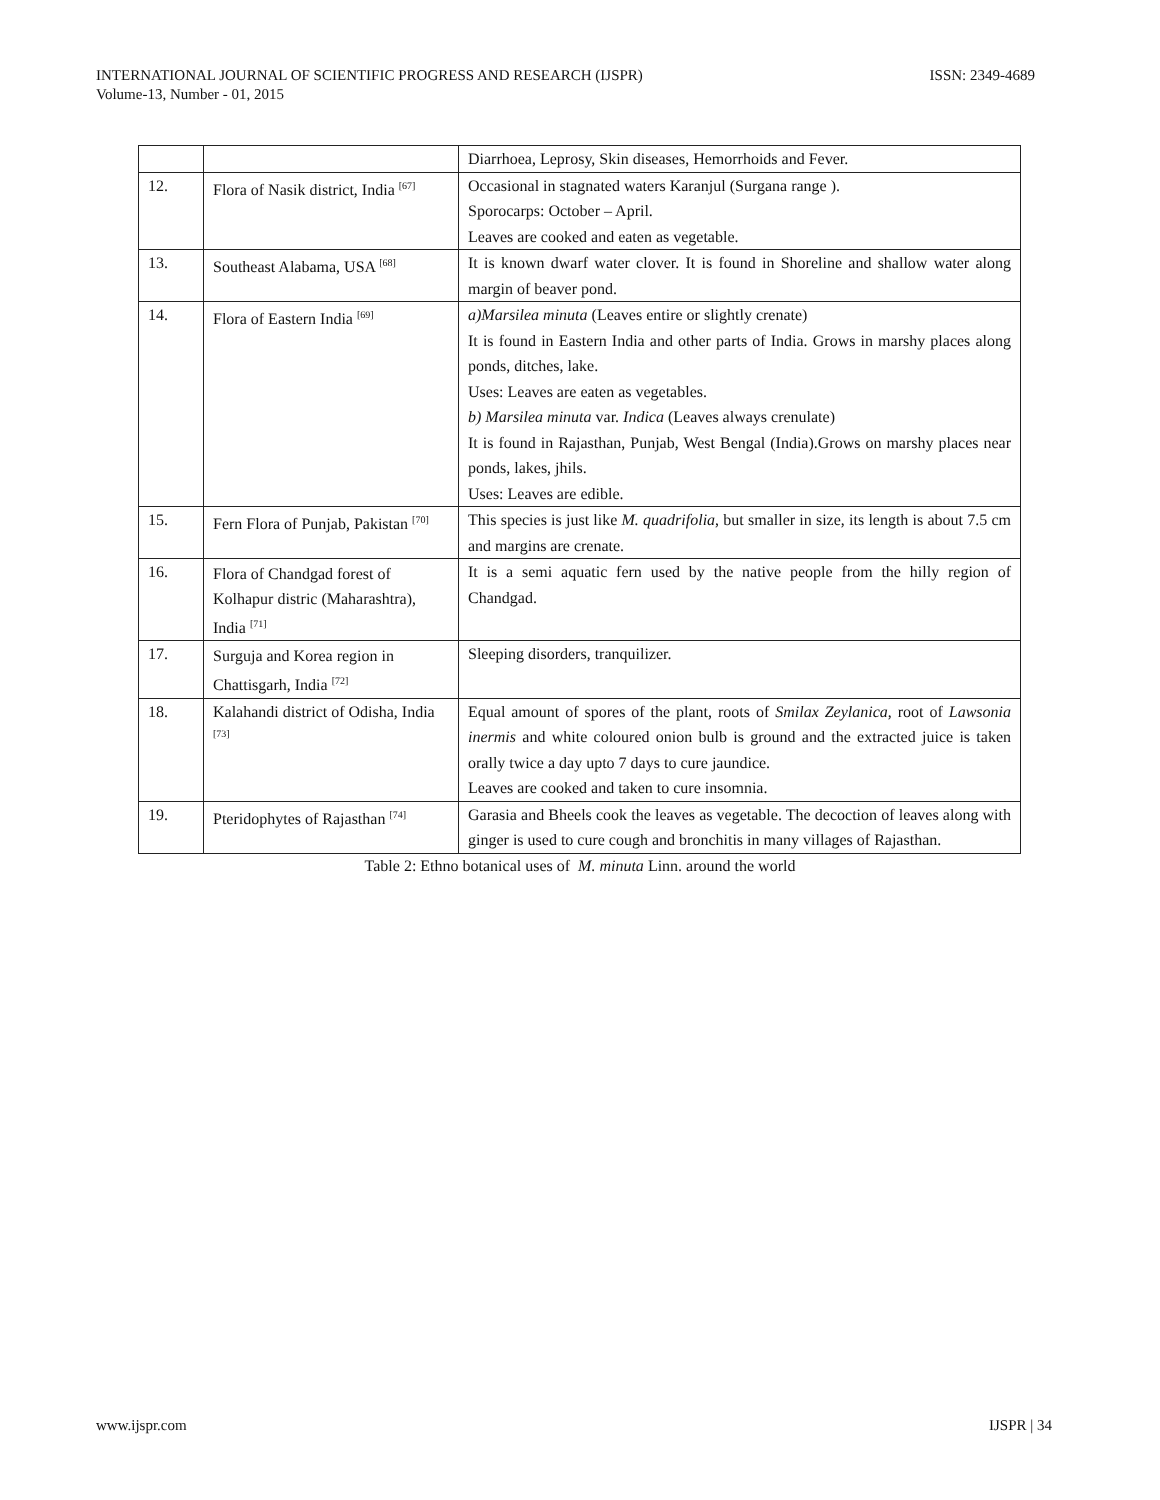ISSN: 2349-4689 INTERNATIONAL JOURNAL OF SCIENTIFIC PROGRESS AND RESEARCH (IJSPR)
Volume-13, Number - 01, 2015
| | | Diarrhoea, Leprosy, Skin diseases, Hemorrhoids and Fever. |
| 12. | Flora of Nasik district, India <sup>[67]</sup> | Occasional in stagnated waters Karanjul (Surgana range ). Sporocarps: October – April. Leaves are cooked and eaten as vegetable. |
| 13. | Southeast Alabama, USA <sup>[68]</sup> | It is known dwarf water clover. It is found in Shoreline and shallow water along margin of beaver pond. |
| 14. | Flora of Eastern India <sup>[69]</sup> | a)Marsilea minuta (Leaves entire or slightly crenate) It is found in Eastern India and other parts of India. Grows in marshy places along ponds, ditches, lake. Uses: Leaves are eaten as vegetables. b) Marsilea minuta var. Indica (Leaves always crenulate) It is found in Rajasthan, Punjab, West Bengal (India).Grows on marshy places near ponds, lakes, jhils. Uses: Leaves are edible. |
| 15. | Fern Flora of Punjab, Pakistan <sup>[70]</sup> | This species is just like M. quadrifolia , but smaller in size, its length is about 7.5 cm and margins are crenate. |
| 16. | Flora of Chandgad forest of Kolhapur distric (Maharashtra), India <sup>[71]</sup> | It is a semi aquatic fern used by the native people from the hilly region of Chandgad. |
| 17. | Surguja and Korea region in Chattisgarh, India <sup>[72]</sup> | Sleeping disorders, tranquilizer. |
| 18. | Kalahandi district of Odisha, India <sup>[73]</sup> | Equal amount of spores of the plant, roots of Smilax Zeylanica , root of Lawsonia inermis and white coloured onion bulb is ground and the extracted juice is taken orally twice a day upto 7 days to cure jaundice. Leaves are cooked and taken to cure insomnia. |
| 19. | Pteridophytes of Rajasthan <sup>[74]</sup> | Garasia and Bheels cook the leaves as vegetable. The decoction of leaves along with ginger is used to cure cough and bronchitis in many villages of Rajasthan. |
Table 2: Ethno botanical uses of M. minuta Linn. around the world
IJSPR | 34 www.ijspr.com